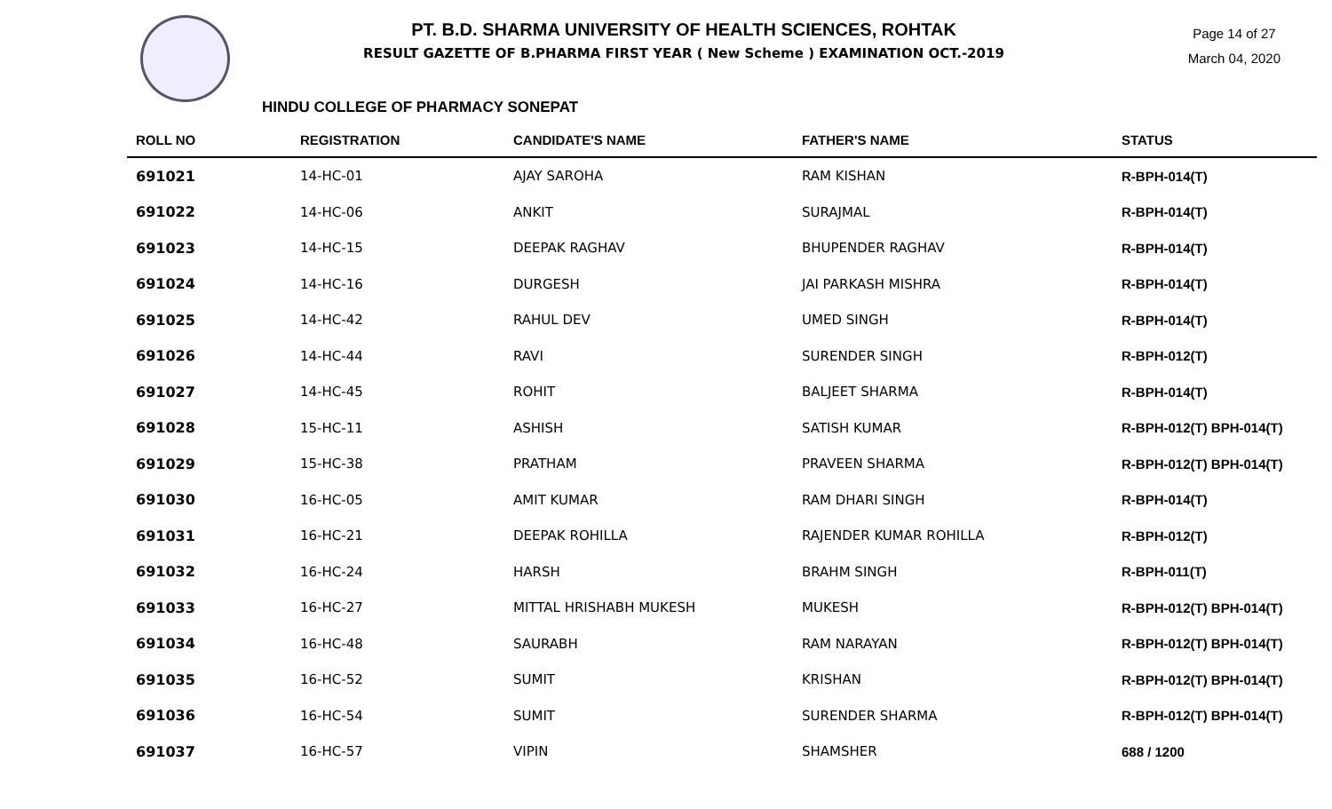PT. B.D. SHARMA UNIVERSITY OF HEALTH SCIENCES, ROHTAK
RESULT GAZETTE OF B.PHARMA FIRST YEAR ( New Scheme ) EXAMINATION OCT.-2019
Page 14 of 27
March 04, 2020
HINDU COLLEGE OF PHARMACY SONEPAT
| ROLL NO | REGISTRATION | CANDIDATE'S NAME | FATHER'S NAME | STATUS |
| --- | --- | --- | --- | --- |
| 691021 | 14-HC-01 | AJAY SAROHA | RAM KISHAN | R-BPH-014(T) |
| 691022 | 14-HC-06 | ANKIT | SURAJMAL | R-BPH-014(T) |
| 691023 | 14-HC-15 | DEEPAK RAGHAV | BHUPENDER RAGHAV | R-BPH-014(T) |
| 691024 | 14-HC-16 | DURGESH | JAI PARKASH MISHRA | R-BPH-014(T) |
| 691025 | 14-HC-42 | RAHUL DEV | UMED SINGH | R-BPH-014(T) |
| 691026 | 14-HC-44 | RAVI | SURENDER SINGH | R-BPH-012(T) |
| 691027 | 14-HC-45 | ROHIT | BALJEET SHARMA | R-BPH-014(T) |
| 691028 | 15-HC-11 | ASHISH | SATISH KUMAR | R-BPH-012(T) BPH-014(T) |
| 691029 | 15-HC-38 | PRATHAM | PRAVEEN SHARMA | R-BPH-012(T) BPH-014(T) |
| 691030 | 16-HC-05 | AMIT KUMAR | RAM DHARI SINGH | R-BPH-014(T) |
| 691031 | 16-HC-21 | DEEPAK ROHILLA | RAJENDER KUMAR ROHILLA | R-BPH-012(T) |
| 691032 | 16-HC-24 | HARSH | BRAHM SINGH | R-BPH-011(T) |
| 691033 | 16-HC-27 | MITTAL HRISHABH MUKESH | MUKESH | R-BPH-012(T) BPH-014(T) |
| 691034 | 16-HC-48 | SAURABH | RAM NARAYAN | R-BPH-012(T) BPH-014(T) |
| 691035 | 16-HC-52 | SUMIT | KRISHAN | R-BPH-012(T) BPH-014(T) |
| 691036 | 16-HC-54 | SUMIT | SURENDER SHARMA | R-BPH-012(T) BPH-014(T) |
| 691037 | 16-HC-57 | VIPIN | SHAMSHER | 688 / 1200 |